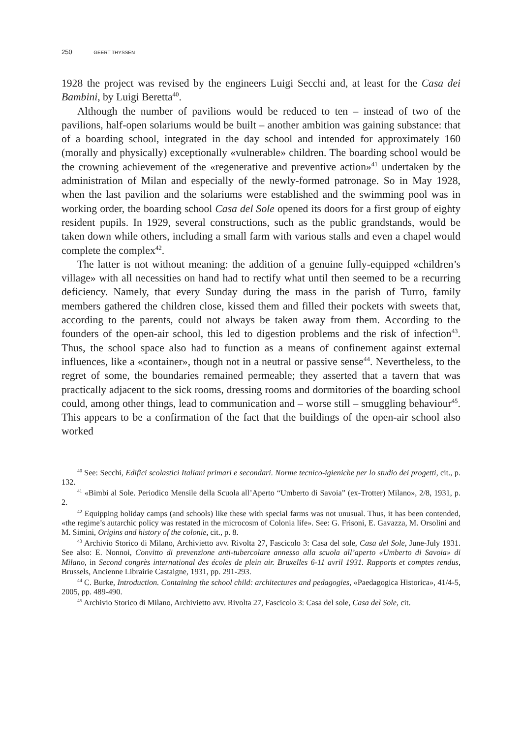250 GEERT THYSSEN
1928 the project was revised by the engineers Luigi Secchi and, at least for the Casa dei Bambini, by Luigi Beretta<sup>40</sup>.
Although the number of pavilions would be reduced to ten – instead of two of the pavilions, half-open solariums would be built – another ambition was gaining substance: that of a boarding school, integrated in the day school and intended for approximately 160 (morally and physically) exceptionally «vulnerable» children. The boarding school would be the crowning achievement of the «regenerative and preventive action»<sup>41</sup> undertaken by the administration of Milan and especially of the newly-formed patronage. So in May 1928, when the last pavilion and the solariums were established and the swimming pool was in working order, the boarding school Casa del Sole opened its doors for a first group of eighty resident pupils. In 1929, several constructions, such as the public grandstands, would be taken down while others, including a small farm with various stalls and even a chapel would complete the complex<sup>42</sup>.
The latter is not without meaning: the addition of a genuine fully-equipped «children’s village» with all necessities on hand had to rectify what until then seemed to be a recurring deficiency. Namely, that every Sunday during the mass in the parish of Turro, family members gathered the children close, kissed them and filled their pockets with sweets that, according to the parents, could not always be taken away from them. According to the founders of the open-air school, this led to digestion problems and the risk of infection<sup>43</sup>. Thus, the school space also had to function as a means of confinement against external influences, like a «container», though not in a neutral or passive sense<sup>44</sup>. Nevertheless, to the regret of some, the boundaries remained permeable; they asserted that a tavern that was practically adjacent to the sick rooms, dressing rooms and dormitories of the boarding school could, among other things, lead to communication and – worse still – smuggling behaviour<sup>45</sup>. This appears to be a confirmation of the fact that the buildings of the open-air school also worked
<sup>40</sup> See: Secchi, Edifici scolastici Italiani primari e secondari. Norme tecnico-igieniche per lo studio dei progetti, cit., p. 132.
<sup>41</sup> «Bimbi al Sole. Periodico Mensile della Scuola all’Aperto “Umberto di Savoia” (ex-Trotter) Milano», 2/8, 1931, p. 2.
<sup>42</sup> Equipping holiday camps (and schools) like these with special farms was not unusual. Thus, it has been contended, «the regime’s autarchic policy was restated in the microcosm of Colonia life». See: G. Frisoni, E. Gavazza, M. Orsolini and M. Simini, Origins and history of the colonie, cit., p. 8.
<sup>43</sup> Archivio Storico di Milano, Archivietto avv. Rivolta 27, Fascicolo 3: Casa del sole, Casa del Sole, June-July 1931. See also: E. Nonnoi, Convitto di prevenzione anti-tubercolare annesso alla scuola all’aperto «Umberto di Savoia» di Milano, in Second congrès international des écoles de plein air. Bruxelles 6-11 avril 1931. Rapports et comptes rendus, Brussels, Ancienne Librairie Castaigne, 1931, pp. 291-293.
<sup>44</sup> C. Burke, Introduction. Containing the school child: architectures and pedagogies, «Paedagogica Historica», 41/4-5, 2005, pp. 489-490.
<sup>45</sup> Archivio Storico di Milano, Archivietto avv. Rivolta 27, Fascicolo 3: Casa del sole, Casa del Sole, cit.